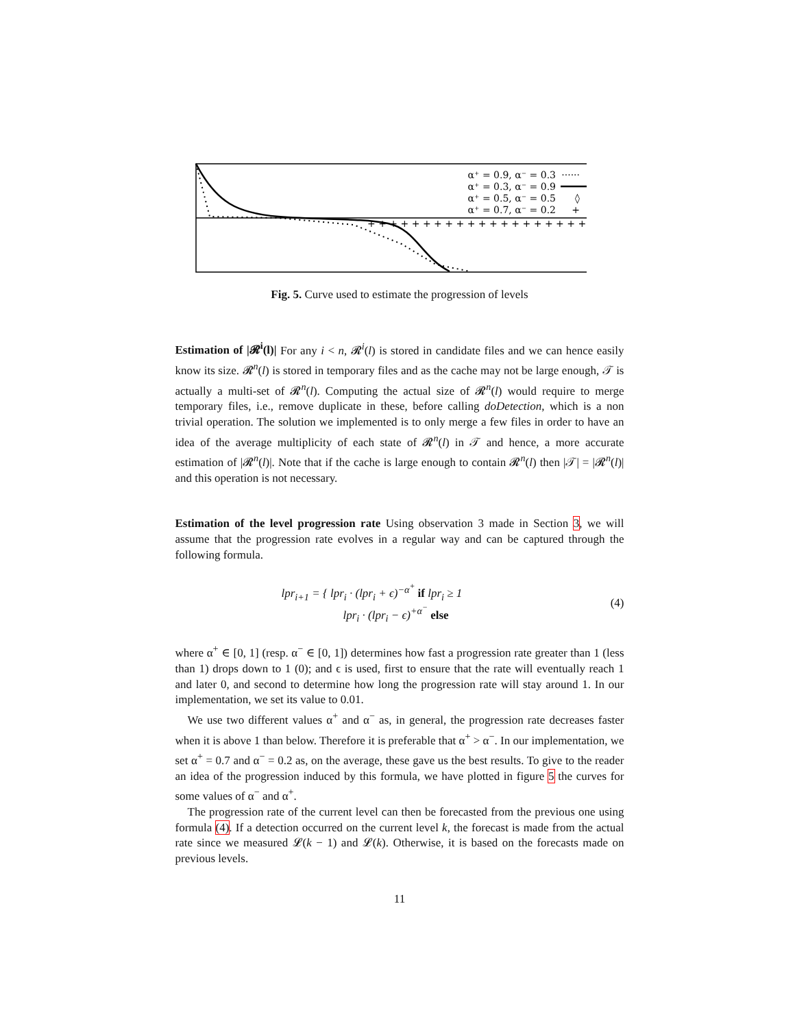α⁺ = 0.9, α⁻ = 0.3
α⁺ = 0.3, α⁻ = 0.9
α⁺ = 0.5, α⁻ = 0.5
α⁺ = 0.7, α⁻ = 0.2
······
◊
+
+ + + + + + + + + + + + + + + + + + + + +
Fig. 5. Curve used to estimate the progression of levels
Estimation of |𝓡<sup>i</sup>(l)| For any i < n, 𝓡<sup>i</sup>(l) is stored in candidate files and we can hence easily know its size. 𝓡<sup>n</sup>(l) is stored in temporary files and as the cache may not be large enough, 𝒯 is actually a multi-set of 𝓡<sup>n</sup>(l). Computing the actual size of 𝓡<sup>n</sup>(l) would require to merge temporary files, i.e., remove duplicate in these, before calling doDetection, which is a non trivial operation. The solution we implemented is to only merge a few files in order to have an idea of the average multiplicity of each state of 𝓡<sup>n</sup>(l) in 𝒯 and hence, a more accurate estimation of |𝓡<sup>n</sup>(l)|. Note that if the cache is large enough to contain 𝓡<sup>n</sup>(l) then |𝒯| = |𝓡<sup>n</sup>(l)| and this operation is not necessary.
Estimation of the level progression rate Using observation 3 made in Section 3, we will assume that the progression rate evolves in a regular way and can be captured through the following formula.
lpr<sub>i+1</sub> = { lpr<sub>i</sub> · (lpr<sub>i</sub> + ϵ)<sup>−α<sup>+</sup></sup> if lpr<sub>i</sub> ≥ 1
lpr<sub>i</sub> · (lpr<sub>i</sub> − ϵ)<sup>+α<sup>−</sup></sup> else
(4)
where α<sup>+</sup> ∈ [0, 1] (resp. α<sup>−</sup> ∈ [0, 1]) determines how fast a progression rate greater than 1 (less than 1) drops down to 1 (0); and ϵ is used, first to ensure that the rate will eventually reach 1 and later 0, and second to determine how long the progression rate will stay around 1. In our implementation, we set its value to 0.01.
We use two different values α<sup>+</sup> and α<sup>−</sup> as, in general, the progression rate decreases faster when it is above 1 than below. Therefore it is preferable that α<sup>+</sup> > α<sup>−</sup>. In our implementation, we set α<sup>+</sup> = 0.7 and α<sup>−</sup> = 0.2 as, on the average, these gave us the best results. To give to the reader an idea of the progression induced by this formula, we have plotted in figure 5 the curves for some values of α<sup>−</sup> and α<sup>+</sup>.
The progression rate of the current level can then be forecasted from the previous one using formula (4). If a detection occurred on the current level k, the forecast is made from the actual rate since we measured 𝓛(k − 1) and 𝓛(k). Otherwise, it is based on the forecasts made on previous levels.
11